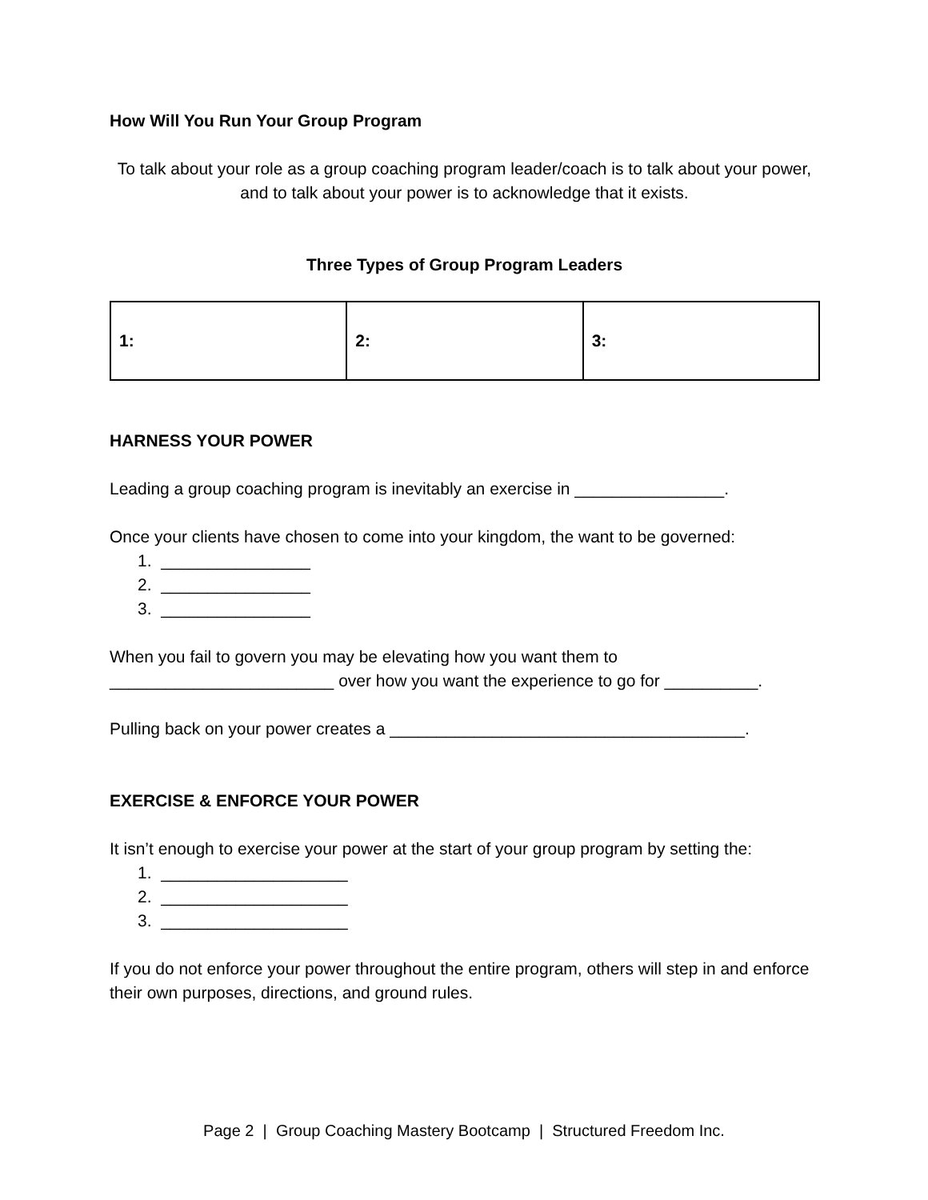How Will You Run Your Group Program
To talk about your role as a group coaching program leader/coach is to talk about your power, and to talk about your power is to acknowledge that it exists.
Three Types of Group Program Leaders
| 1: | 2: | 3: |
HARNESS YOUR POWER
Leading a group coaching program is inevitably an exercise in ________________.
Once your clients have chosen to come into your kingdom, the want to be governed:
1. ________________
2. ________________
3. ________________
When you fail to govern you may be elevating how you want them to ________________________ over how you want the experience to go for __________.
Pulling back on your power creates a ______________________________________.
EXERCISE & ENFORCE YOUR POWER
It isn’t enough to exercise your power at the start of your group program by setting the:
1. ____________________
2. ____________________
3. ____________________
If you do not enforce your power throughout the entire program, others will step in and enforce their own purposes, directions, and ground rules.
Page 2 | Group Coaching Mastery Bootcamp | Structured Freedom Inc.